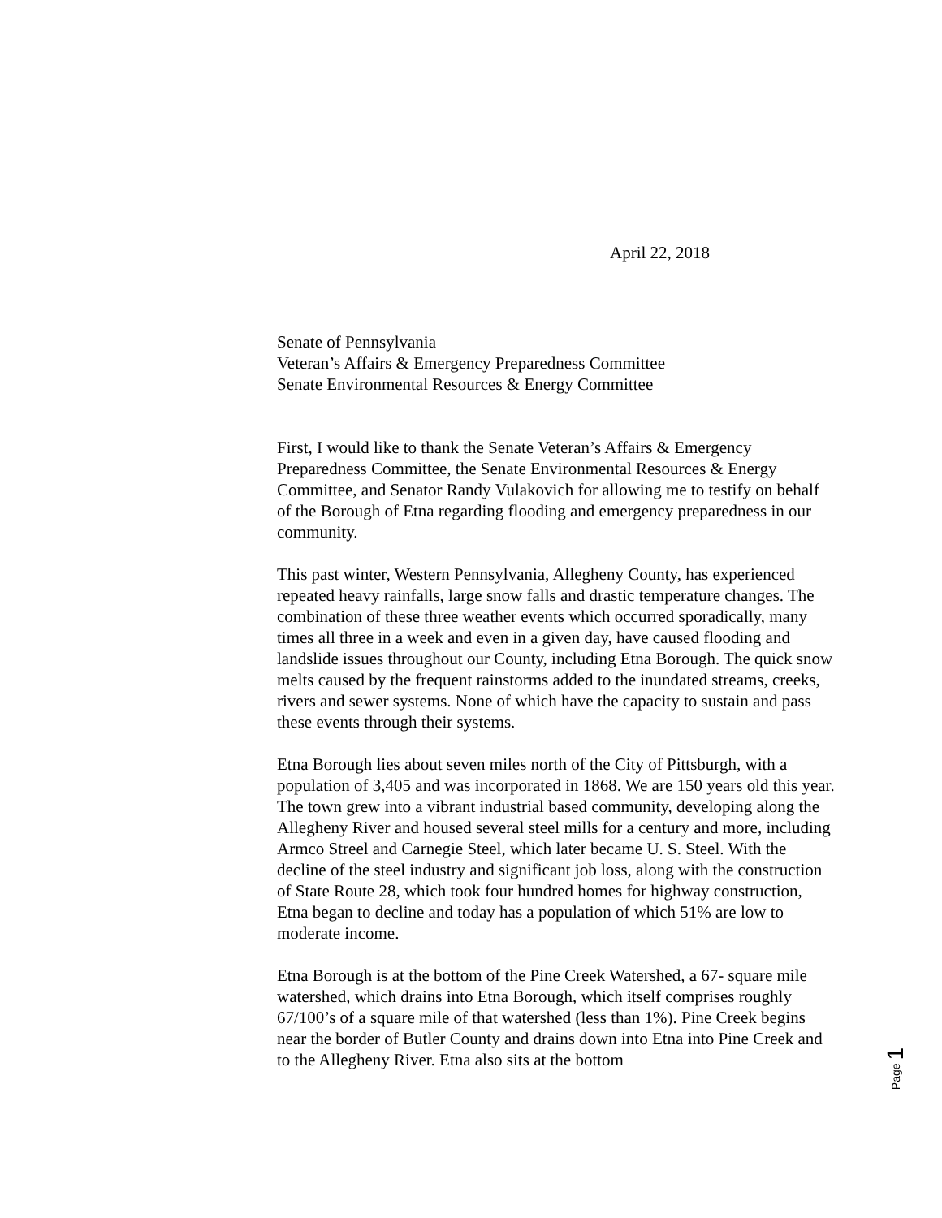April 22, 2018
Senate of Pennsylvania
Veteran’s Affairs & Emergency Preparedness Committee
Senate Environmental Resources & Energy Committee
First, I would like to thank the Senate Veteran’s Affairs & Emergency Preparedness Committee, the Senate Environmental Resources & Energy Committee, and Senator Randy Vulakovich for allowing me to testify on behalf of the Borough of Etna regarding flooding and emergency preparedness in our community.
This past winter, Western Pennsylvania, Allegheny County, has experienced repeated heavy rainfalls, large snow falls and drastic temperature changes. The combination of these three weather events which occurred sporadically, many times all three in a week and even in a given day, have caused flooding and landslide issues throughout our County, including Etna Borough. The quick snow melts caused by the frequent rainstorms added to the inundated streams, creeks, rivers and sewer systems. None of which have the capacity to sustain and pass these events through their systems.
Etna Borough lies about seven miles north of the City of Pittsburgh, with a population of 3,405 and was incorporated in 1868. We are 150 years old this year. The town grew into a vibrant industrial based community, developing along the Allegheny River and housed several steel mills for a century and more, including Armco Streel and Carnegie Steel, which later became U. S. Steel. With the decline of the steel industry and significant job loss, along with the construction of State Route 28, which took four hundred homes for highway construction, Etna began to decline and today has a population of which 51% are low to moderate income.
Etna Borough is at the bottom of the Pine Creek Watershed, a 67- square mile watershed, which drains into Etna Borough, which itself comprises roughly 67/100’s of a square mile of that watershed (less than 1%). Pine Creek begins near the border of Butler County and drains down into Etna into Pine Creek and to the Allegheny River. Etna also sits at the bottom
Page 1